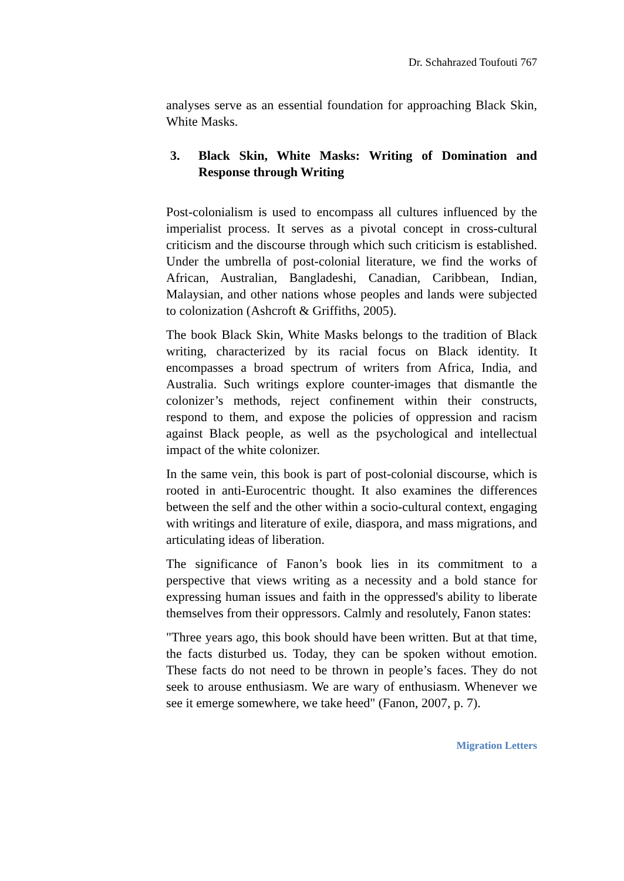Dr. Schahrazed Toufouti 767
analyses serve as an essential foundation for approaching Black Skin, White Masks.
3. Black Skin, White Masks: Writing of Domination and Response through Writing
Post-colonialism is used to encompass all cultures influenced by the imperialist process. It serves as a pivotal concept in cross-cultural criticism and the discourse through which such criticism is established. Under the umbrella of post-colonial literature, we find the works of African, Australian, Bangladeshi, Canadian, Caribbean, Indian, Malaysian, and other nations whose peoples and lands were subjected to colonization (Ashcroft & Griffiths, 2005).
The book Black Skin, White Masks belongs to the tradition of Black writing, characterized by its racial focus on Black identity. It encompasses a broad spectrum of writers from Africa, India, and Australia. Such writings explore counter-images that dismantle the colonizer’s methods, reject confinement within their constructs, respond to them, and expose the policies of oppression and racism against Black people, as well as the psychological and intellectual impact of the white colonizer.
In the same vein, this book is part of post-colonial discourse, which is rooted in anti-Eurocentric thought. It also examines the differences between the self and the other within a socio-cultural context, engaging with writings and literature of exile, diaspora, and mass migrations, and articulating ideas of liberation.
The significance of Fanon’s book lies in its commitment to a perspective that views writing as a necessity and a bold stance for expressing human issues and faith in the oppressed's ability to liberate themselves from their oppressors. Calmly and resolutely, Fanon states:
"Three years ago, this book should have been written. But at that time, the facts disturbed us. Today, they can be spoken without emotion. These facts do not need to be thrown in people’s faces. They do not seek to arouse enthusiasm. We are wary of enthusiasm. Whenever we see it emerge somewhere, we take heed" (Fanon, 2007, p. 7).
Migration Letters